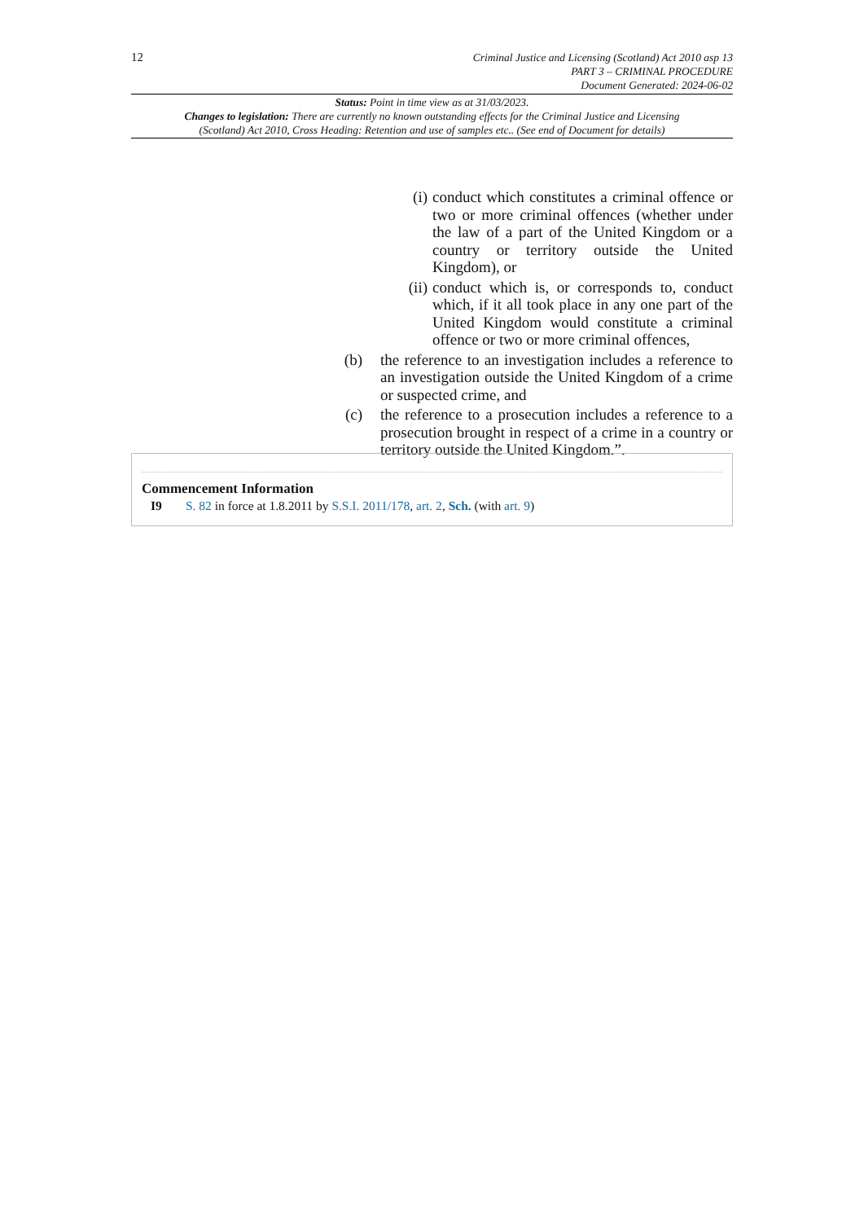12
Criminal Justice and Licensing (Scotland) Act 2010 asp 13
PART 3 – CRIMINAL PROCEDURE
Document Generated: 2024-06-02
Status: Point in time view as at 31/03/2023.
Changes to legislation: There are currently no known outstanding effects for the Criminal Justice and Licensing (Scotland) Act 2010, Cross Heading: Retention and use of samples etc.. (See end of Document for details)
(i) conduct which constitutes a criminal offence or two or more criminal offences (whether under the law of a part of the United Kingdom or a country or territory outside the United Kingdom), or
(ii) conduct which is, or corresponds to, conduct which, if it all took place in any one part of the United Kingdom would constitute a criminal offence or two or more criminal offences,
(b) the reference to an investigation includes a reference to an investigation outside the United Kingdom of a crime or suspected crime, and
(c) the reference to a prosecution includes a reference to a prosecution brought in respect of a crime in a country or territory outside the United Kingdom.”.
Commencement Information
I9 S. 82 in force at 1.8.2011 by S.S.I. 2011/178, art. 2, Sch. (with art. 9)